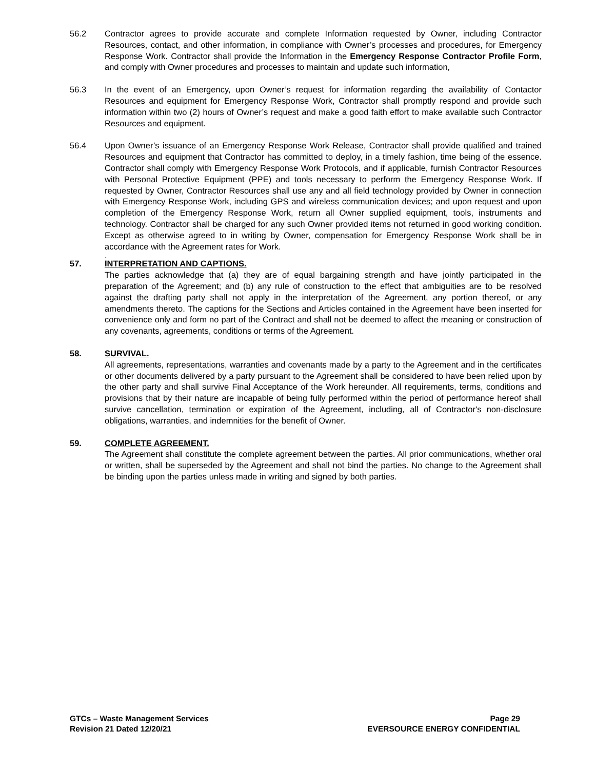56.2 Contractor agrees to provide accurate and complete Information requested by Owner, including Contractor Resources, contact, and other information, in compliance with Owner’s processes and procedures, for Emergency Response Work. Contractor shall provide the Information in the Emergency Response Contractor Profile Form, and comply with Owner procedures and processes to maintain and update such information,
56.3 In the event of an Emergency, upon Owner’s request for information regarding the availability of Contactor Resources and equipment for Emergency Response Work, Contractor shall promptly respond and provide such information within two (2) hours of Owner’s request and make a good faith effort to make available such Contractor Resources and equipment.
56.4 Upon Owner’s issuance of an Emergency Response Work Release, Contractor shall provide qualified and trained Resources and equipment that Contractor has committed to deploy, in a timely fashion, time being of the essence. Contractor shall comply with Emergency Response Work Protocols, and if applicable, furnish Contractor Resources with Personal Protective Equipment (PPE) and tools necessary to perform the Emergency Response Work. If requested by Owner, Contractor Resources shall use any and all field technology provided by Owner in connection with Emergency Response Work, including GPS and wireless communication devices; and upon request and upon completion of the Emergency Response Work, return all Owner supplied equipment, tools, instruments and technology. Contractor shall be charged for any such Owner provided items not returned in good working condition. Except as otherwise agreed to in writing by Owner, compensation for Emergency Response Work shall be in accordance with the Agreement rates for Work.
.
57. INTERPRETATION AND CAPTIONS.
The parties acknowledge that (a) they are of equal bargaining strength and have jointly participated in the preparation of the Agreement; and (b) any rule of construction to the effect that ambiguities are to be resolved against the drafting party shall not apply in the interpretation of the Agreement, any portion thereof, or any amendments thereto. The captions for the Sections and Articles contained in the Agreement have been inserted for convenience only and form no part of the Contract and shall not be deemed to affect the meaning or construction of any covenants, agreements, conditions or terms of the Agreement.
58. SURVIVAL.
All agreements, representations, warranties and covenants made by a party to the Agreement and in the certificates or other documents delivered by a party pursuant to the Agreement shall be considered to have been relied upon by the other party and shall survive Final Acceptance of the Work hereunder. All requirements, terms, conditions and provisions that by their nature are incapable of being fully performed within the period of performance hereof shall survive cancellation, termination or expiration of the Agreement, including, all of Contractor's non-disclosure obligations, warranties, and indemnities for the benefit of Owner.
59. COMPLETE AGREEMENT.
The Agreement shall constitute the complete agreement between the parties. All prior communications, whether oral or written, shall be superseded by the Agreement and shall not bind the parties. No change to the Agreement shall be binding upon the parties unless made in writing and signed by both parties.
GTCs – Waste Management Services
Revision 21 Dated 12/20/21
Page 29
EVERSOURCE ENERGY CONFIDENTIAL